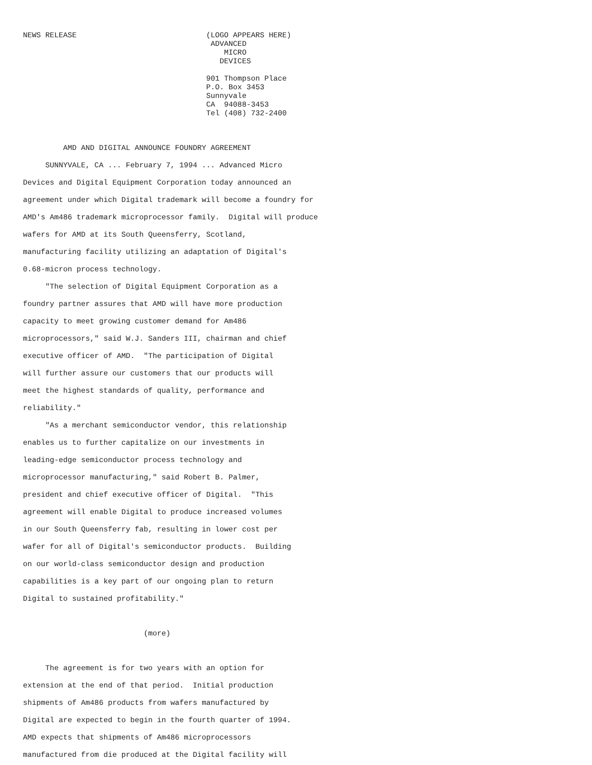NEWS RELEASE                             (LOGO APPEARS HERE)
                                          ADVANCED
                                             MICRO
                                            DEVICES

                                         901 Thompson Place
                                         P.O. Box 3453
                                         Sunnyvale
                                         CA  94088-3453
                                         Tel (408) 732-2400



         AMD AND DIGITAL ANNOUNCE FOUNDRY AGREEMENT

     SUNNYVALE, CA ... February 7, 1994 ... Advanced Micro

Devices and Digital Equipment Corporation today announced an

agreement under which Digital trademark will become a foundry for

AMD's Am486 trademark microprocessor family.  Digital will produce

wafers for AMD at its South Queensferry, Scotland,

manufacturing facility utilizing an adaptation of Digital's

0.68-micron process technology.

     "The selection of Digital Equipment Corporation as a

foundry partner assures that AMD will have more production

capacity to meet growing customer demand for Am486

microprocessors," said W.J. Sanders III, chairman and chief

executive officer of AMD.  "The participation of Digital

will further assure our customers that our products will

meet the highest standards of quality, performance and

reliability."

     "As a merchant semiconductor vendor, this relationship

enables us to further capitalize on our investments in

leading-edge semiconductor process technology and

microprocessor manufacturing," said Robert B. Palmer,

president and chief executive officer of Digital.  "This

agreement will enable Digital to produce increased volumes

in our South Queensferry fab, resulting in lower cost per

wafer for all of Digital's semiconductor products.  Building

on our world-class semiconductor design and production

capabilities is a key part of our ongoing plan to return

Digital to sustained profitability."



                           (more)



     The agreement is for two years with an option for

extension at the end of that period.  Initial production

shipments of Am486 products from wafers manufactured by

Digital are expected to begin in the fourth quarter of 1994.

AMD expects that shipments of Am486 microprocessors

manufactured from die produced at the Digital facility will